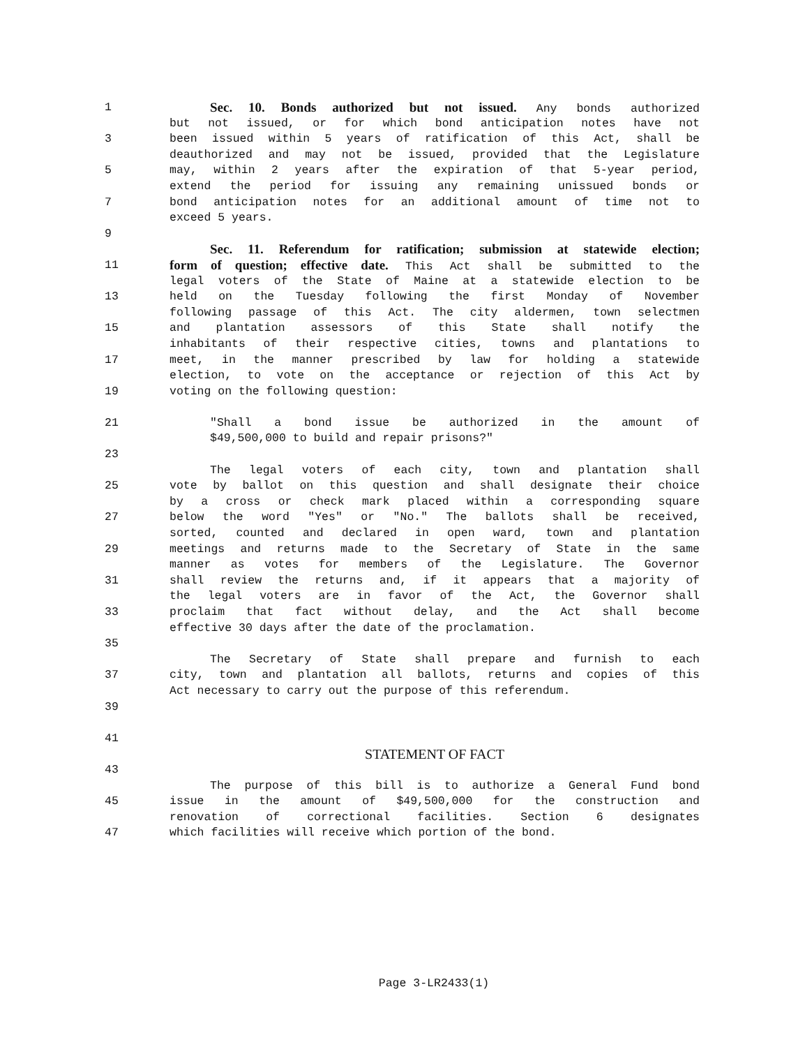1 Sec. 10. Bonds authorized but not issued. Any bonds authorized
but not issued, or for which bond anticipation notes have not
3 been issued within 5 years of ratification of this Act, shall be
deauthorized and may not be issued, provided that the Legislature
5 may, within 2 years after the expiration of that 5-year period,
extend the period for issuing any remaining unissued bonds or
7 bond anticipation notes for an additional amount of time not to
exceed 5 years.
9
Sec. 11. Referendum for ratification; submission at statewide election;
11 form of question; effective date. This Act shall be submitted to the
legal voters of the State of Maine at a statewide election to be
13 held on the Tuesday following the first Monday of November
following passage of this Act. The city aldermen, town selectmen
15 and plantation assessors of this State shall notify the
inhabitants of their respective cities, towns and plantations to
17 meet, in the manner prescribed by law for holding a statewide
election, to vote on the acceptance or rejection of this Act by
19 voting on the following question:
21 "Shall a bond issue be authorized in the amount of
$49,500,000 to build and repair prisons?"
23
The legal voters of each city, town and plantation shall
25 vote by ballot on this question and shall designate their choice
by a cross or check mark placed within a corresponding square
27 below the word "Yes" or "No." The ballots shall be received,
sorted, counted and declared in open ward, town and plantation
29 meetings and returns made to the Secretary of State in the same
manner as votes for members of the Legislature. The Governor
31 shall review the returns and, if it appears that a majority of
the legal voters are in favor of the Act, the Governor shall
33 proclaim that fact without delay, and the Act shall become
effective 30 days after the date of the proclamation.
35
The Secretary of State shall prepare and furnish to each
37 city, town and plantation all ballots, returns and copies of this
Act necessary to carry out the purpose of this referendum.
39
41
STATEMENT OF FACT
43
The purpose of this bill is to authorize a General Fund bond
45 issue in the amount of $49,500,000 for the construction and
renovation of correctional facilities. Section 6 designates
47 which facilities will receive which portion of the bond.
Page 3-LR2433(1)